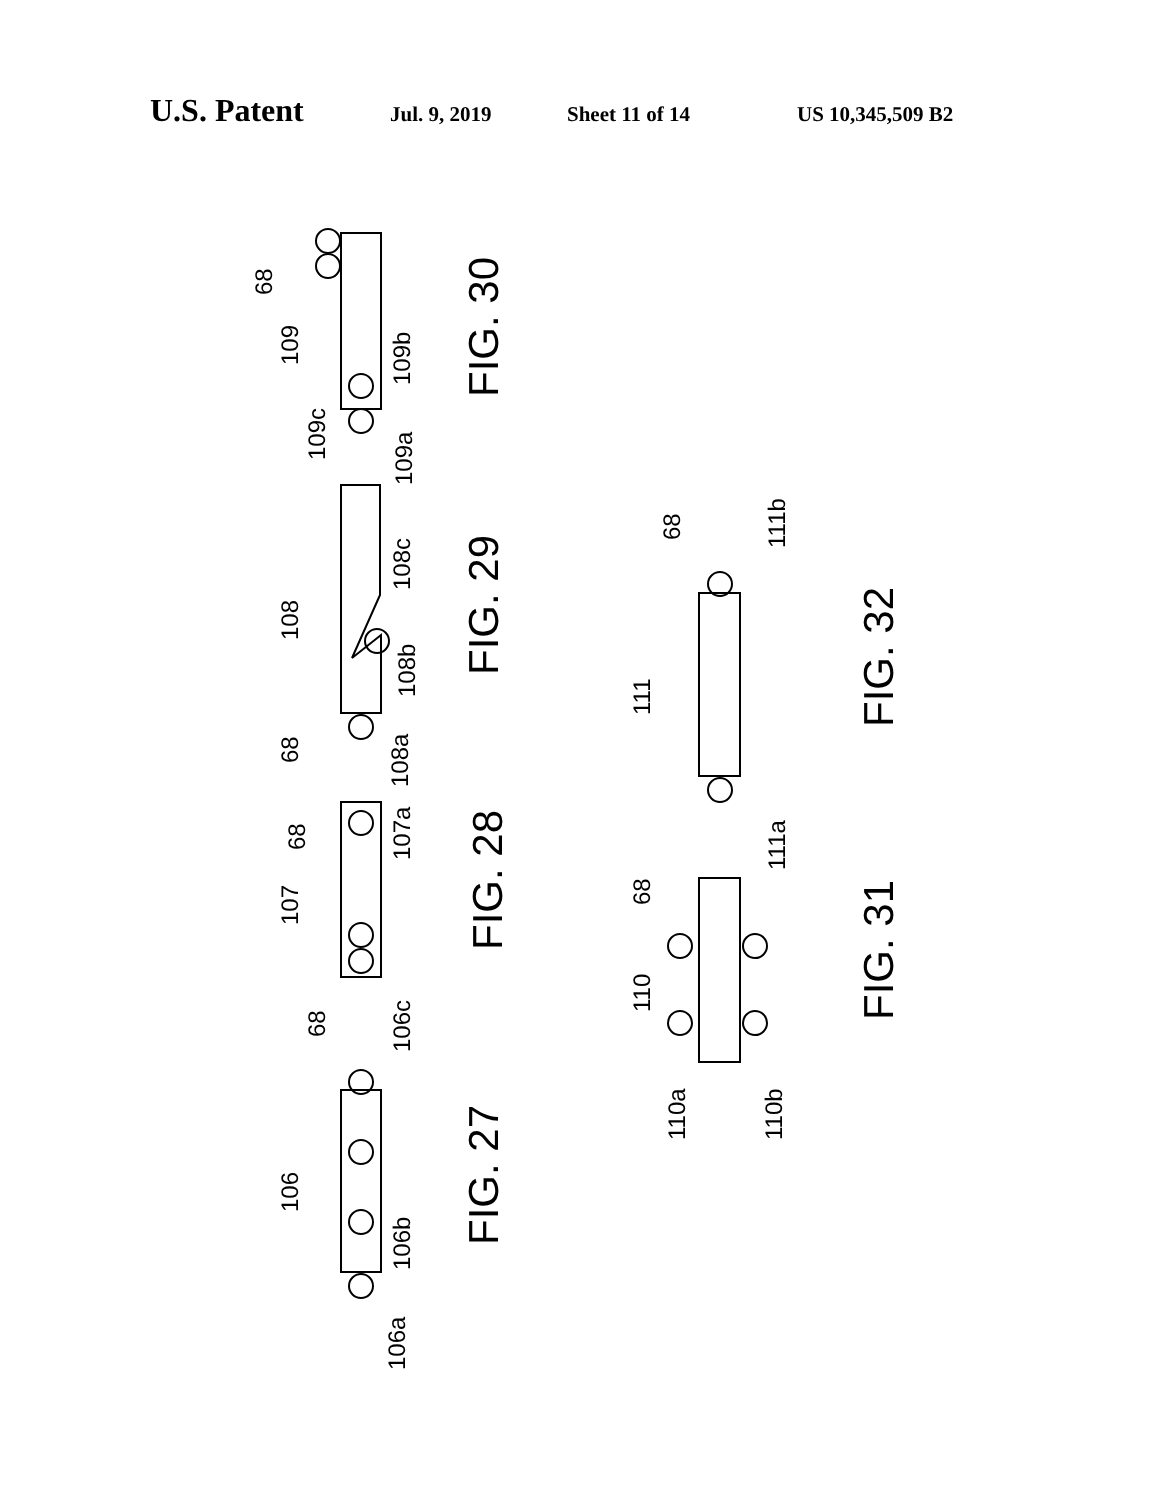U.S. Patent Jul. 9, 2019 Sheet 11 of 14 US 10,345,509 B2
68
109
109c
109b
109a
108
108c
108b
68
108a
68
107a
107
68
106c
106
106b
106a
68
111b
111
111a
68
110
110a
110b
FIG. 30
FIG. 29
FIG. 28
FIG. 27
FIG. 32
FIG. 31